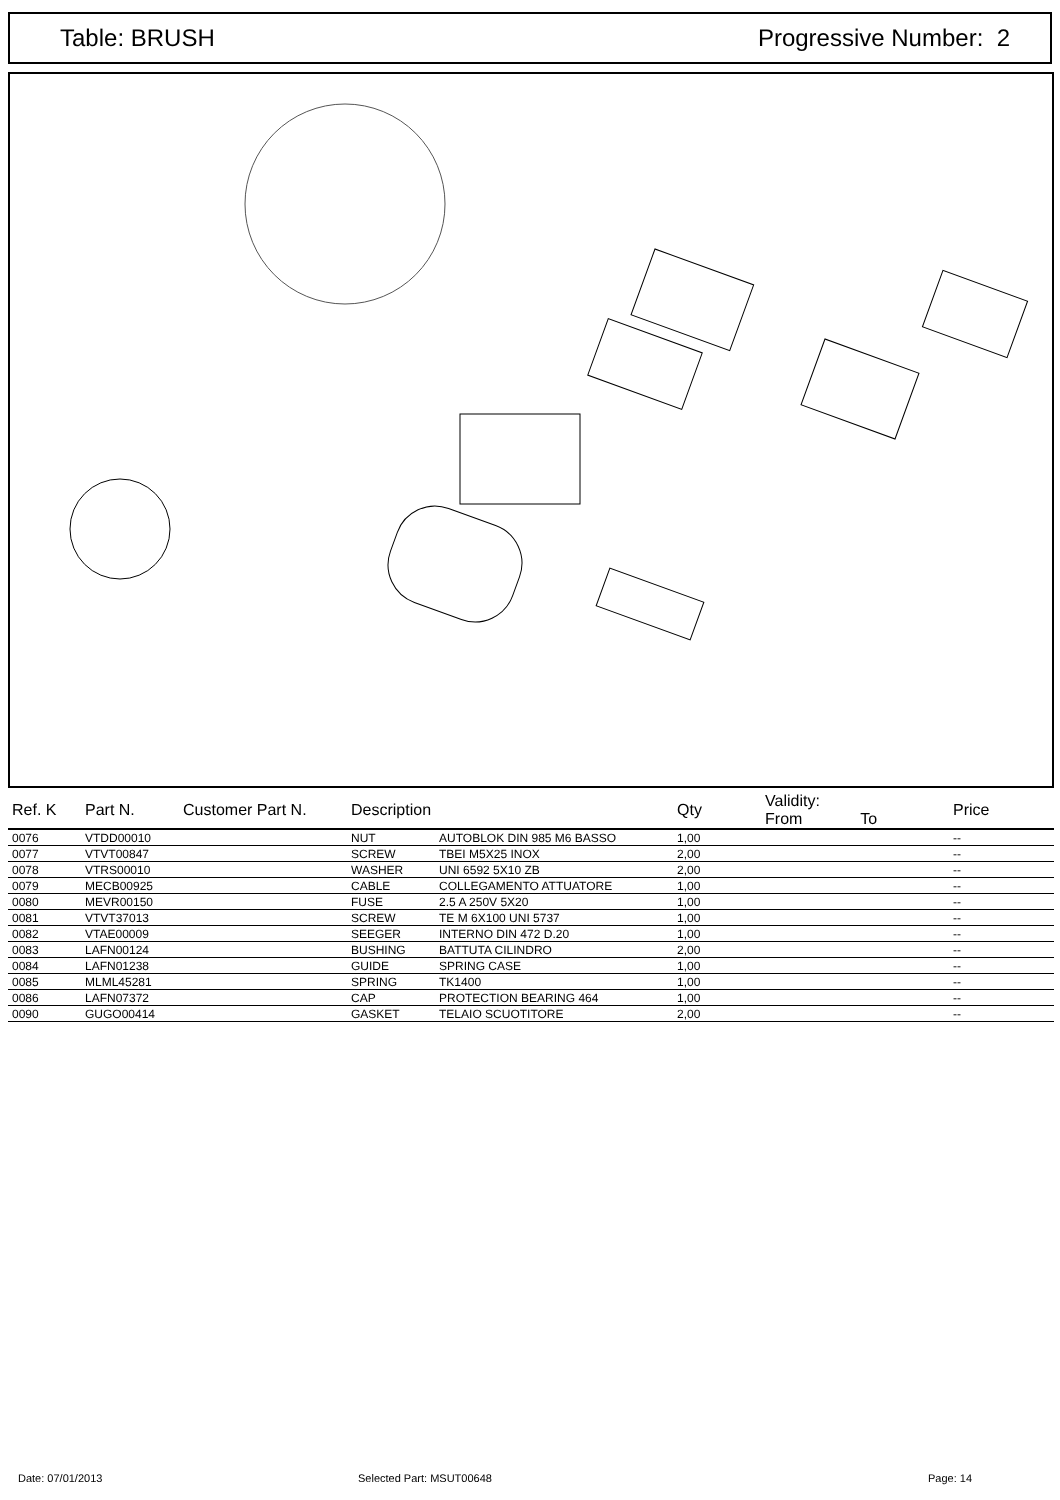Table: BRUSH Progressive Number: 2
| Ref. K | Part N. | Customer Part N. | Description | | Qty | Validity: From To | Price |
| --- | --- | --- | --- | --- | --- | --- | --- |
| 0076 | VTDD00010 | | NUT | AUTOBLOK DIN 985 M6 BASSO | 1,00 | | -- |
| 0077 | VTVT00847 | | SCREW | TBEI M5X25 INOX | 2,00 | | -- |
| 0078 | VTRS00010 | | WASHER | UNI 6592 5X10 ZB | 2,00 | | -- |
| 0079 | MECB00925 | | CABLE | COLLEGAMENTO ATTUATORE | 1,00 | | -- |
| 0080 | MEVR00150 | | FUSE | 2.5 A 250V 5X20 | 1,00 | | -- |
| 0081 | VTVT37013 | | SCREW | TE M 6X100 UNI 5737 | 1,00 | | -- |
| 0082 | VTAE00009 | | SEEGER | INTERNO DIN 472 D.20 | 1,00 | | -- |
| 0083 | LAFN00124 | | BUSHING | BATTUTA CILINDRO | 2,00 | | -- |
| 0084 | LAFN01238 | | GUIDE | SPRING CASE | 1,00 | | -- |
| 0085 | MLML45281 | | SPRING | TK1400 | 1,00 | | -- |
| 0086 | LAFN07372 | | CAP | PROTECTION BEARING 464 | 1,00 | | -- |
| 0090 | GUGO00414 | | GASKET | TELAIO SCUOTITORE | 2,00 | | -- |
Date: 07/01/2013 Selected Part: MSUT00648 Page: 14